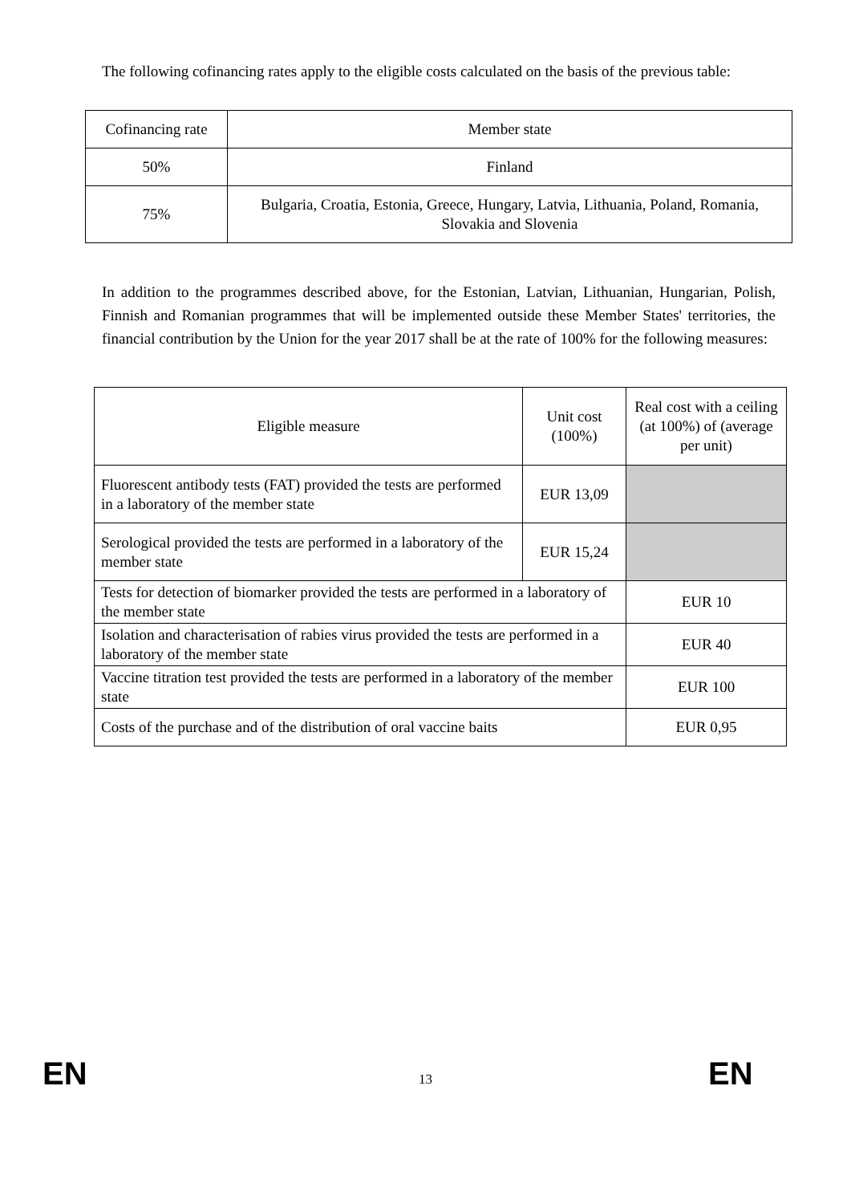The following cofinancing rates apply to the eligible costs calculated on the basis of the previous table:
| Cofinancing rate | Member state |
| 50% | Finland |
| 75% | Bulgaria, Croatia, Estonia, Greece, Hungary, Latvia, Lithuania, Poland, Romania, Slovakia and Slovenia |
In addition to the programmes described above, for the Estonian, Latvian, Lithuanian, Hungarian, Polish, Finnish and Romanian programmes that will be implemented outside these Member States' territories, the financial contribution by the Union for the year 2017 shall be at the rate of 100% for the following measures:
| Eligible measure | Unit cost (100%) | Real cost with a ceiling (at 100%) of (average per unit) |
| --- | --- | --- |
| Fluorescent antibody tests (FAT) provided the tests are performed in a laboratory of the member state | EUR 13,09 | |
| Serological provided the tests are performed in a laboratory of the member state | EUR 15,24 | |
| Tests for detection of biomarker provided the tests are performed in a laboratory of the member state | | EUR 10 |
| Isolation and characterisation of rabies virus provided the tests are performed in a laboratory of the member state | | EUR 40 |
| Vaccine titration test provided the tests are performed in a laboratory of the member state | | EUR 100 |
| Costs of the purchase and of the distribution of oral vaccine baits | | EUR 0,95 |
EN 13 EN